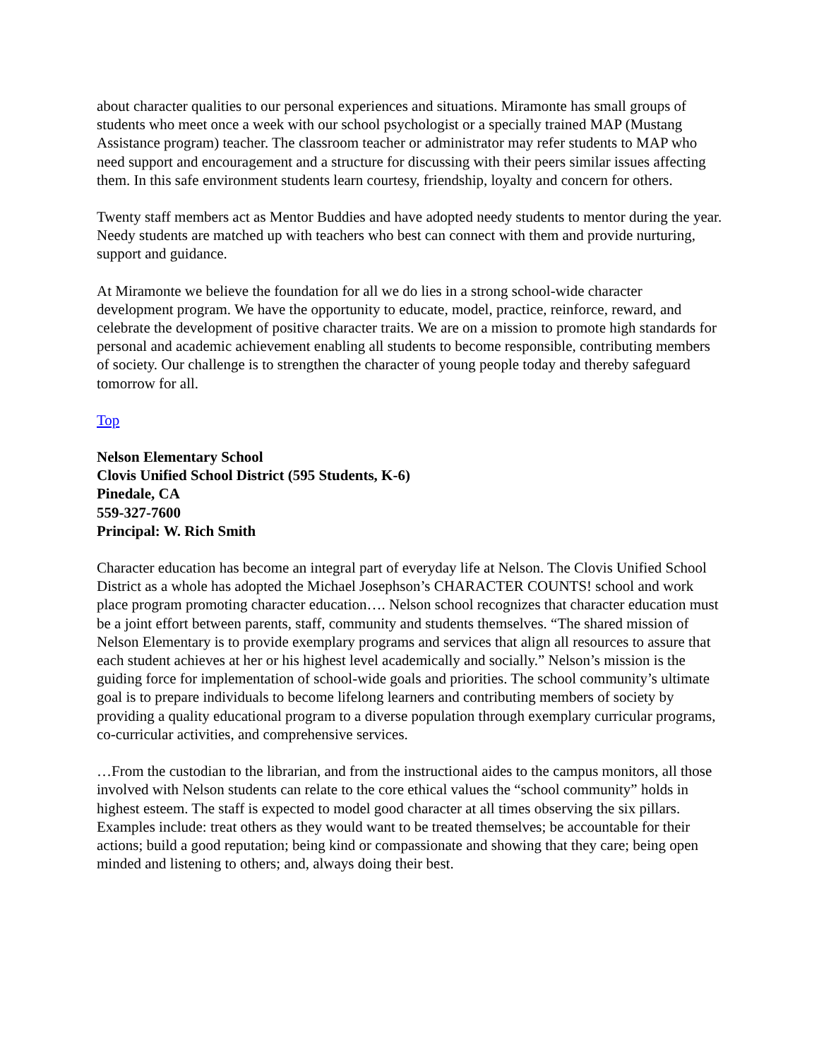about character qualities to our personal experiences and situations. Miramonte has small groups of students who meet once a week with our school psychologist or a specially trained MAP (Mustang Assistance program) teacher. The classroom teacher or administrator may refer students to MAP who need support and encouragement and a structure for discussing with their peers similar issues affecting them. In this safe environment students learn courtesy, friendship, loyalty and concern for others.
Twenty staff members act as Mentor Buddies and have adopted needy students to mentor during the year. Needy students are matched up with teachers who best can connect with them and provide nurturing, support and guidance.
At Miramonte we believe the foundation for all we do lies in a strong school-wide character development program. We have the opportunity to educate, model, practice, reinforce, reward, and celebrate the development of positive character traits. We are on a mission to promote high standards for personal and academic achievement enabling all students to become responsible, contributing members of society. Our challenge is to strengthen the character of young people today and thereby safeguard tomorrow for all.
Top
Nelson Elementary School
Clovis Unified School District (595 Students, K-6)
Pinedale, CA
559-327-7600
Principal: W. Rich Smith
Character education has become an integral part of everyday life at Nelson. The Clovis Unified School District as a whole has adopted the Michael Josephson’s CHARACTER COUNTS! school and work place program promoting character education…. Nelson school recognizes that character education must be a joint effort between parents, staff, community and students themselves. “The shared mission of Nelson Elementary is to provide exemplary programs and services that align all resources to assure that each student achieves at her or his highest level academically and socially.” Nelson’s mission is the guiding force for implementation of school-wide goals and priorities. The school community’s ultimate goal is to prepare individuals to become lifelong learners and contributing members of society by providing a quality educational program to a diverse population through exemplary curricular programs, co-curricular activities, and comprehensive services.
…From the custodian to the librarian, and from the instructional aides to the campus monitors, all those involved with Nelson students can relate to the core ethical values the “school community” holds in highest esteem. The staff is expected to model good character at all times observing the six pillars. Examples include: treat others as they would want to be treated themselves; be accountable for their actions; build a good reputation; being kind or compassionate and showing that they care; being open minded and listening to others; and, always doing their best.